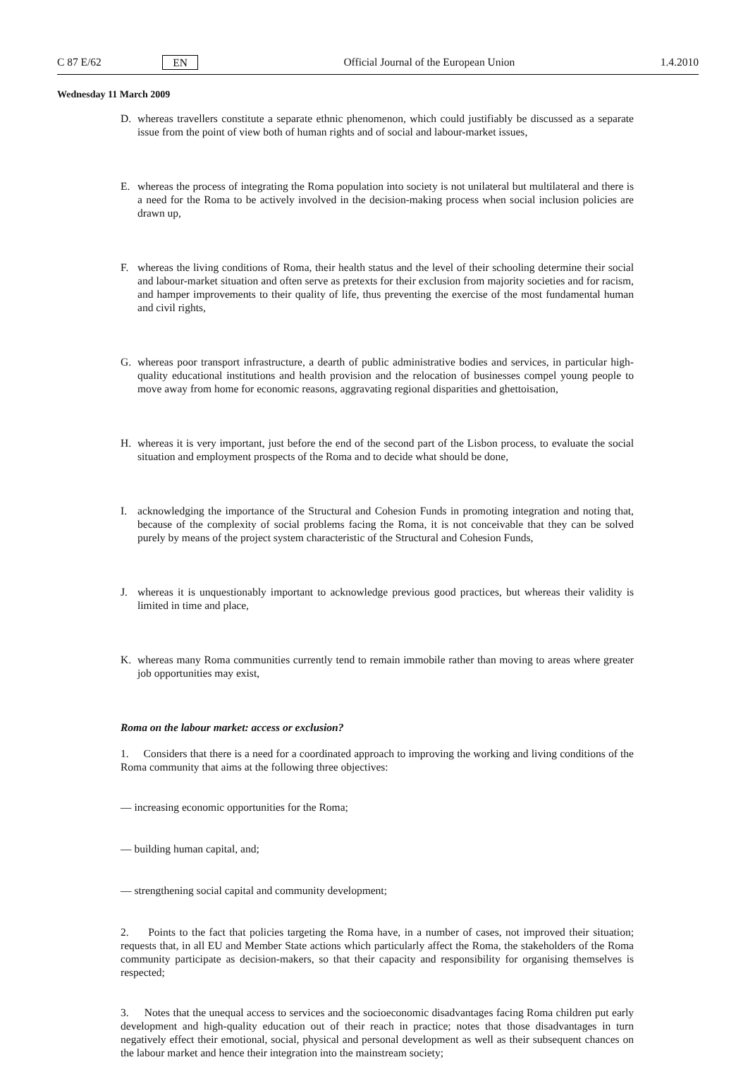C 87 E/62 EN Official Journal of the European Union 1.4.2010
Wednesday 11 March 2009
D. whereas travellers constitute a separate ethnic phenomenon, which could justifiably be discussed as a separate issue from the point of view both of human rights and of social and labour-market issues,
E. whereas the process of integrating the Roma population into society is not unilateral but multilateral and there is a need for the Roma to be actively involved in the decision-making process when social inclusion policies are drawn up,
F. whereas the living conditions of Roma, their health status and the level of their schooling determine their social and labour-market situation and often serve as pretexts for their exclusion from majority societies and for racism, and hamper improvements to their quality of life, thus preventing the exercise of the most fundamental human and civil rights,
G. whereas poor transport infrastructure, a dearth of public administrative bodies and services, in particular high-quality educational institutions and health provision and the relocation of businesses compel young people to move away from home for economic reasons, aggravating regional disparities and ghettoi­sation,
H. whereas it is very important, just before the end of the second part of the Lisbon process, to evaluate the social situation and employment prospects of the Roma and to decide what should be done,
I. acknowledging the importance of the Structural and Cohesion Funds in promoting integration and noting that, because of the complexity of social problems facing the Roma, it is not conceivable that they can be solved purely by means of the project system characteristic of the Structural and Cohesion Funds,
J. whereas it is unquestionably important to acknowledge previous good practices, but whereas their validity is limited in time and place,
K. whereas many Roma communities currently tend to remain immobile rather than moving to areas where greater job opportunities may exist,
Roma on the labour market: access or exclusion?
1. Considers that there is a need for a coordinated approach to improving the working and living conditions of the Roma community that aims at the following three objectives:
— increasing economic opportunities for the Roma;
— building human capital, and;
— strengthening social capital and community development;
2. Points to the fact that policies targeting the Roma have, in a number of cases, not improved their situation; requests that, in all EU and Member State actions which particularly affect the Roma, the stakeholders of the Roma community participate as decision-makers, so that their capacity and responsi­bility for organising themselves is respected;
3. Notes that the unequal access to services and the socioeconomic disadvantages facing Roma children put early development and high-quality education out of their reach in practice; notes that those disad­vantages in turn negatively effect their emotional, social, physical and personal development as well as their subsequent chances on the labour market and hence their integration into the mainstream society;